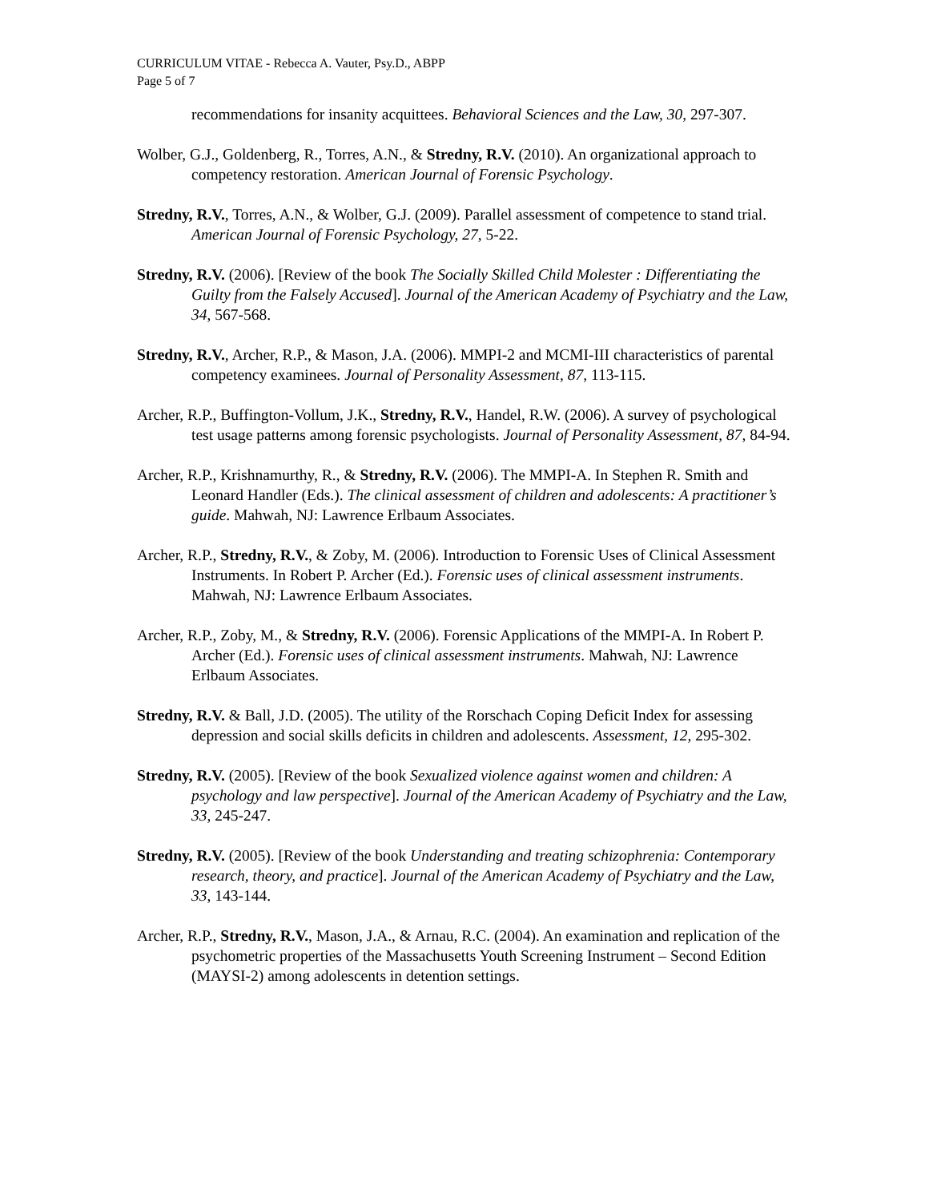CURRICULUM VITAE - Rebecca A. Vauter, Psy.D., ABPP
Page 5 of 7
recommendations for insanity acquittees. Behavioral Sciences and the Law, 30, 297-307.
Wolber, G.J., Goldenberg, R., Torres, A.N., & Stredny, R.V. (2010). An organizational approach to competency restoration. American Journal of Forensic Psychology.
Stredny, R.V., Torres, A.N., & Wolber, G.J. (2009). Parallel assessment of competence to stand trial. American Journal of Forensic Psychology, 27, 5-22.
Stredny, R.V. (2006). [Review of the book The Socially Skilled Child Molester : Differentiating the Guilty from the Falsely Accused]. Journal of the American Academy of Psychiatry and the Law, 34, 567-568.
Stredny, R.V., Archer, R.P., & Mason, J.A. (2006). MMPI-2 and MCMI-III characteristics of parental competency examinees. Journal of Personality Assessment, 87, 113-115.
Archer, R.P., Buffington-Vollum, J.K., Stredny, R.V., Handel, R.W. (2006). A survey of psychological test usage patterns among forensic psychologists. Journal of Personality Assessment, 87, 84-94.
Archer, R.P., Krishnamurthy, R., & Stredny, R.V. (2006). The MMPI-A. In Stephen R. Smith and Leonard Handler (Eds.). The clinical assessment of children and adolescents: A practitioner’s guide. Mahwah, NJ: Lawrence Erlbaum Associates.
Archer, R.P., Stredny, R.V., & Zoby, M. (2006). Introduction to Forensic Uses of Clinical Assessment Instruments. In Robert P. Archer (Ed.). Forensic uses of clinical assessment instruments. Mahwah, NJ: Lawrence Erlbaum Associates.
Archer, R.P., Zoby, M., & Stredny, R.V. (2006). Forensic Applications of the MMPI-A. In Robert P. Archer (Ed.). Forensic uses of clinical assessment instruments. Mahwah, NJ: Lawrence Erlbaum Associates.
Stredny, R.V. & Ball, J.D. (2005). The utility of the Rorschach Coping Deficit Index for assessing depression and social skills deficits in children and adolescents. Assessment, 12, 295-302.
Stredny, R.V. (2005). [Review of the book Sexualized violence against women and children: A psychology and law perspective]. Journal of the American Academy of Psychiatry and the Law, 33, 245-247.
Stredny, R.V. (2005). [Review of the book Understanding and treating schizophrenia: Contemporary research, theory, and practice]. Journal of the American Academy of Psychiatry and the Law, 33, 143-144.
Archer, R.P., Stredny, R.V., Mason, J.A., & Arnau, R.C. (2004). An examination and replication of the psychometric properties of the Massachusetts Youth Screening Instrument – Second Edition (MAYSI-2) among adolescents in detention settings.